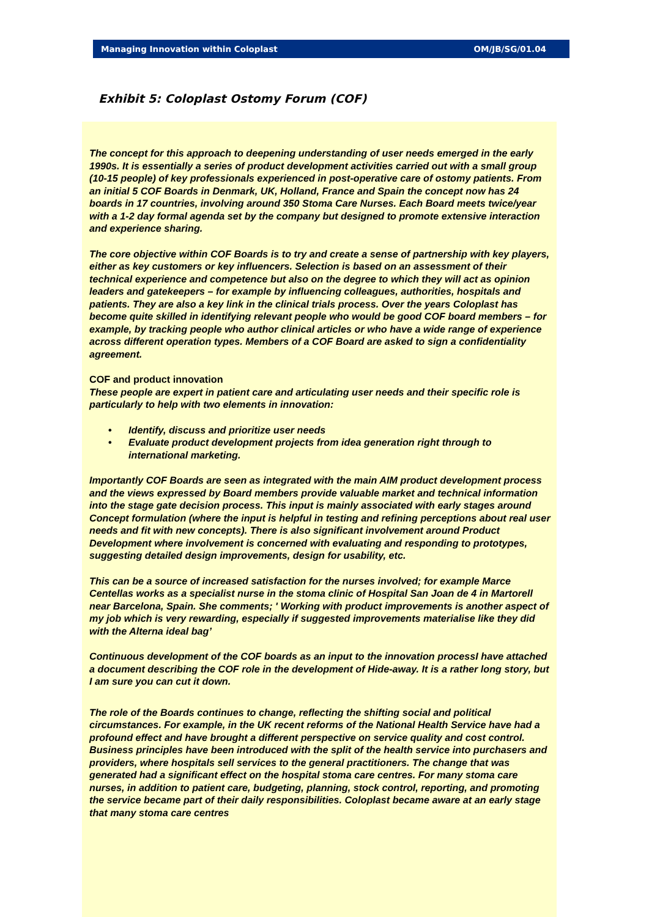Managing Innovation within Coloplast OM/JB/SG/01.04
Exhibit 5: Coloplast Ostomy Forum (COF)
The concept for this approach to deepening understanding of user needs emerged in the early 1990s. It is essentially a series of product development activities carried out with a small group (10-15 people) of key professionals experienced in post-operative care of ostomy patients. From an initial 5 COF Boards in Denmark, UK, Holland, France and Spain the concept now has 24 boards in 17 countries, involving around 350 Stoma Care Nurses. Each Board meets twice/year with a 1-2 day formal agenda set by the company but designed to promote extensive interaction and experience sharing.
The core objective within COF Boards is to try and create a sense of partnership with key players, either as key customers or key influencers. Selection is based on an assessment of their technical experience and competence but also on the degree to which they will act as opinion leaders and gatekeepers – for example by influencing colleagues, authorities, hospitals and patients. They are also a key link in the clinical trials process. Over the years Coloplast has become quite skilled in identifying relevant people who would be good COF board members – for example, by tracking people who author clinical articles or who have a wide range of experience across different operation types. Members of a COF Board are asked to sign a confidentiality agreement.
COF and product innovation
These people are expert in patient care and articulating user needs and their specific role is particularly to help with two elements in innovation:
• Identify, discuss and prioritize user needs
• Evaluate product development projects from idea generation right through to international marketing.
Importantly COF Boards are seen as integrated with the main AIM product development process and the views expressed by Board members provide valuable market and technical information into the stage gate decision process. This input is mainly associated with early stages around Concept formulation (where the input is helpful in testing and refining perceptions about real user needs and fit with new concepts). There is also significant involvement around Product Development where involvement is concerned with evaluating and responding to prototypes, suggesting detailed design improvements, design for usability, etc.
This can be a source of increased satisfaction for the nurses involved; for example Marce Centellas works as a specialist nurse in the stoma clinic of Hospital San Joan de 4 in Martorell near Barcelona, Spain. She comments; ' Working with product improvements is another aspect of my job which is very rewarding, especially if suggested improvements materialise like they did with the Alterna ideal bag’
Continuous development of the COF boards as an input to the innovation processI have attached a document describing the COF role in the development of Hide-away. It is a rather long story, but I am sure you can cut it down.
The role of the Boards continues to change, reflecting the shifting social and political circumstances. For example, in the UK recent reforms of the National Health Service have had a profound effect and have brought a different perspective on service quality and cost control. Business principles have been introduced with the split of the health service into purchasers and providers, where hospitals sell services to the general practitioners. The change that was generated had a significant effect on the hospital stoma care centres. For many stoma care nurses, in addition to patient care, budgeting, planning, stock control, reporting, and promoting the service became part of their daily responsibilities. Coloplast became aware at an early stage that many stoma care centres